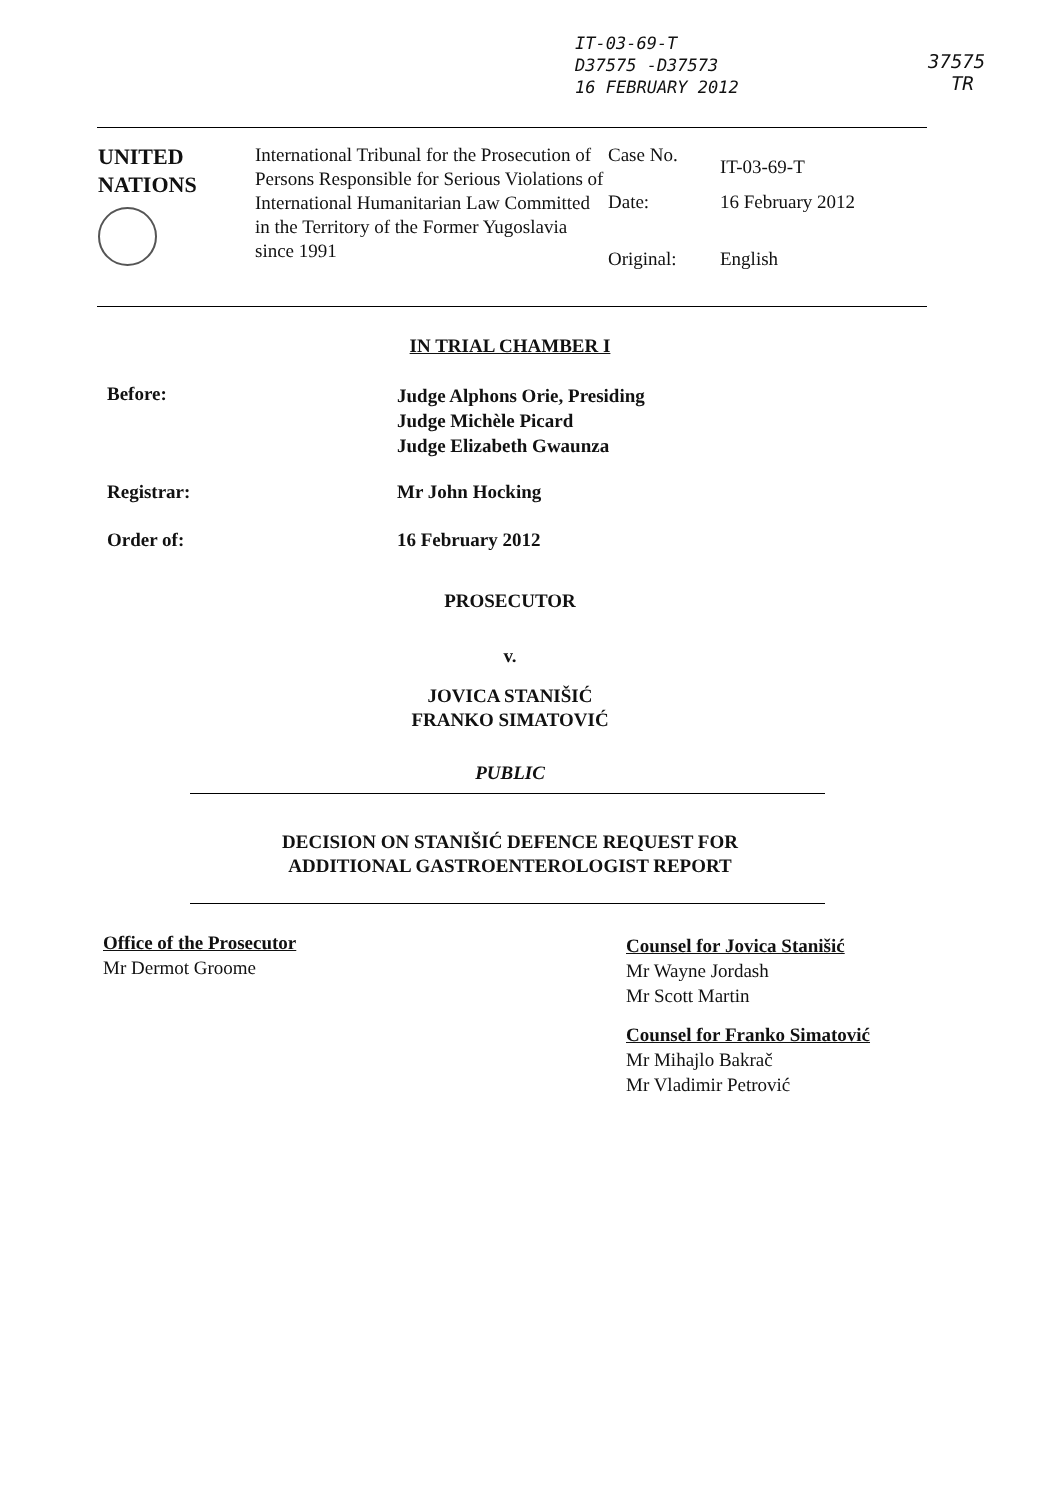IT-03-69-T
D37575 -D37573
16 FEBRUARY 2012
37575
TR
| UNITED NATIONS | International Tribunal for the Prosecution of Persons Responsible for Serious Violations of International Humanitarian Law Committed in the Territory of the Former Yugoslavia since 1991 | / Case No. / IT-03-69-T / / Date: / 16 February 2012 / / Original: / English / |
IN TRIAL CHAMBER I
Before:
Judge Alphons Orie, Presiding
Judge Michèle Picard
Judge Elizabeth Gwaunza
Registrar: Mr John Hocking
Order of: 16 February 2012
PROSECUTOR
v.
JOVICA STANIŠIĆ
FRANKO SIMATOVIĆ
PUBLIC
DECISION ON STANIŠIĆ DEFENCE REQUEST FOR
ADDITIONAL GASTROENTEROLOGIST REPORT
Office of the Prosecutor
Mr Dermot Groome
Counsel for Jovica Stanišić
Mr Wayne Jordash
Mr Scott Martin
Counsel for Franko Simatović
Mr Mihajlo Bakrač
Mr Vladimir Petrović